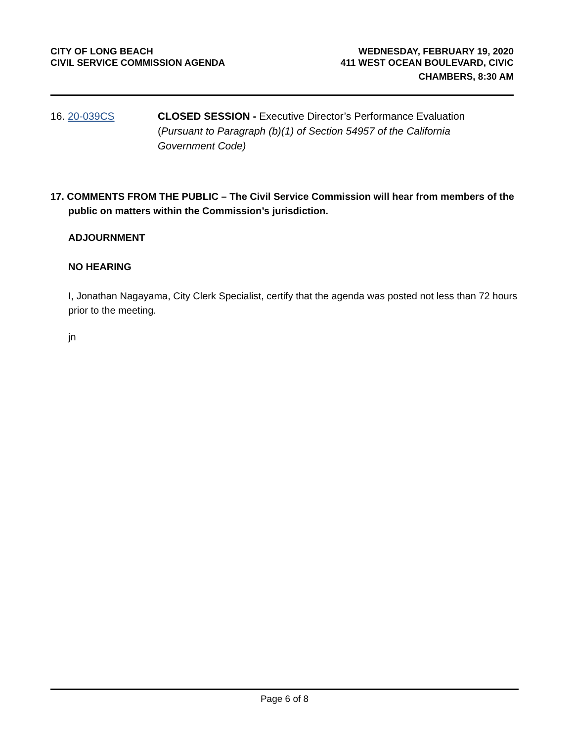CITY OF LONG BEACH
CIVIL SERVICE COMMISSION AGENDA
WEDNESDAY, FEBRUARY 19, 2020
411 WEST OCEAN BOULEVARD, CIVIC
CHAMBERS, 8:30 AM
16. 20-039CS CLOSED SESSION - Executive Director’s Performance Evaluation (Pursuant to Paragraph (b)(1) of Section 54957 of the California Government Code)
17. COMMENTS FROM THE PUBLIC – The Civil Service Commission will hear from members of the public on matters within the Commission’s jurisdiction.
ADJOURNMENT
NO HEARING
I, Jonathan Nagayama, City Clerk Specialist, certify that the agenda was posted not less than 72 hours prior to the meeting.
jn
Page 6 of 8